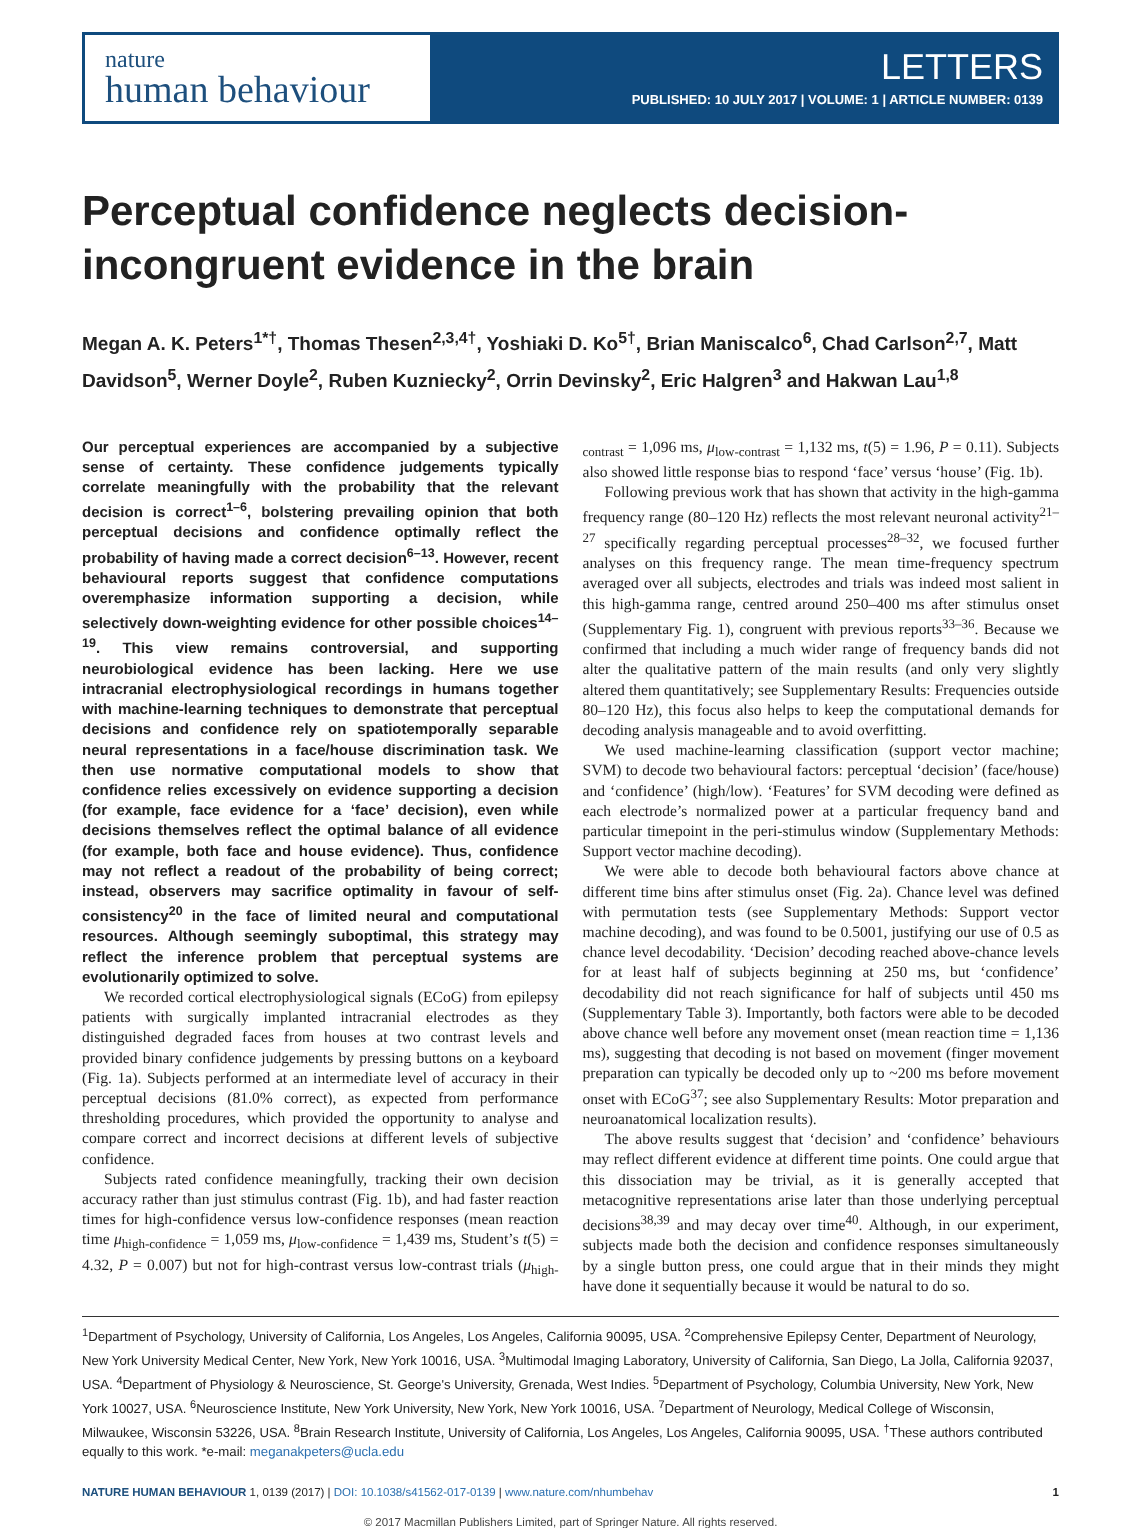nature
human behaviour
LETTERS
PUBLISHED: 10 JULY 2017 | VOLUME: 1 | ARTICLE NUMBER: 0139
Perceptual confidence neglects decision-incongruent evidence in the brain
Megan A. K. Peters<sup>1*†</sup>, Thomas Thesen<sup>2,3,4†</sup>, Yoshiaki D. Ko<sup>5†</sup>, Brian Maniscalco<sup>6</sup>, Chad Carlson<sup>2,7</sup>, Matt Davidson<sup>5</sup>, Werner Doyle<sup>2</sup>, Ruben Kuzniecky<sup>2</sup>, Orrin Devinsky<sup>2</sup>, Eric Halgren<sup>3</sup> and Hakwan Lau<sup>1,8</sup>
Our perceptual experiences are accompanied by a subjective sense of certainty. These confidence judgements typically correlate meaningfully with the probability that the relevant decision is correct<sup>1–6</sup>, bolstering prevailing opinion that both perceptual decisions and confidence optimally reflect the probability of having made a correct decision<sup>6–13</sup>. However, recent behavioural reports suggest that confidence computations overemphasize information supporting a decision, while selectively down-weighting evidence for other possible choices<sup>14–19</sup>. This view remains controversial, and supporting neurobiological evidence has been lacking. Here we use intracranial electrophysiological recordings in humans together with machine-learning techniques to demonstrate that perceptual decisions and confidence rely on spatiotemporally separable neural representations in a face/house discrimination task. We then use normative computational models to show that confidence relies excessively on evidence supporting a decision (for example, face evidence for a ‘face’ decision), even while decisions themselves reflect the optimal balance of all evidence (for example, both face and house evidence). Thus, confidence may not reflect a readout of the probability of being correct; instead, observers may sacrifice optimality in favour of self-consistency<sup>20</sup> in the face of limited neural and computational resources. Although seemingly suboptimal, this strategy may reflect the inference problem that perceptual systems are evolutionarily optimized to solve.
We recorded cortical electrophysiological signals (ECoG) from epilepsy patients with surgically implanted intracranial electrodes as they distinguished degraded faces from houses at two contrast levels and provided binary confidence judgements by pressing buttons on a keyboard (Fig. 1a). Subjects performed at an intermediate level of accuracy in their perceptual decisions (81.0% correct), as expected from performance thresholding procedures, which provided the opportunity to analyse and compare correct and incorrect decisions at different levels of subjective confidence.
Subjects rated confidence meaningfully, tracking their own decision accuracy rather than just stimulus contrast (Fig. 1b), and had faster reaction times for high-confidence versus low-confidence responses (mean reaction time μ<sub>high-confidence</sub> = 1,059 ms, μ<sub>low-confidence</sub> = 1,439 ms, Student’s t(5) = 4.32, P = 0.007) but not for high-contrast versus low-contrast trials (μ<sub>high-contrast</sub> = 1,096 ms, μ<sub>low-contrast</sub> = 1,132 ms, t(5) = 1.96, P = 0.11). Subjects also showed little response bias to respond ‘face’ versus ‘house’ (Fig. 1b).
Following previous work that has shown that activity in the high-gamma frequency range (80–120 Hz) reflects the most relevant neuronal activity<sup>21–27</sup> specifically regarding perceptual processes<sup>28–32</sup>, we focused further analyses on this frequency range. The mean time-frequency spectrum averaged over all subjects, electrodes and trials was indeed most salient in this high-gamma range, centred around 250–400 ms after stimulus onset (Supplementary Fig. 1), congruent with previous reports<sup>33–36</sup>. Because we confirmed that including a much wider range of frequency bands did not alter the qualitative pattern of the main results (and only very slightly altered them quantitatively; see Supplementary Results: Frequencies outside 80–120 Hz), this focus also helps to keep the computational demands for decoding analysis manageable and to avoid overfitting.
We used machine-learning classification (support vector machine; SVM) to decode two behavioural factors: perceptual ‘decision’ (face/house) and ‘confidence’ (high/low). ‘Features’ for SVM decoding were defined as each electrode’s normalized power at a particular frequency band and particular timepoint in the peri-stimulus window (Supplementary Methods: Support vector machine decoding).
We were able to decode both behavioural factors above chance at different time bins after stimulus onset (Fig. 2a). Chance level was defined with permutation tests (see Supplementary Methods: Support vector machine decoding), and was found to be 0.5001, justifying our use of 0.5 as chance level decodability. ‘Decision’ decoding reached above-chance levels for at least half of subjects beginning at 250 ms, but ‘confidence’ decodability did not reach significance for half of subjects until 450 ms (Supplementary Table 3). Importantly, both factors were able to be decoded above chance well before any movement onset (mean reaction time = 1,136 ms), suggesting that decoding is not based on movement (finger movement preparation can typically be decoded only up to ~200 ms before movement onset with ECoG<sup>37</sup>; see also Supplementary Results: Motor preparation and neuroanatomical localization results).
The above results suggest that ‘decision’ and ‘confidence’ behaviours may reflect different evidence at different time points. One could argue that this dissociation may be trivial, as it is generally accepted that metacognitive representations arise later than those underlying perceptual decisions<sup>38,39</sup> and may decay over time<sup>40</sup>. Although, in our experiment, subjects made both the decision and confidence responses simultaneously by a single button press, one could argue that in their minds they might have done it sequentially because it would be natural to do so.
<sup>1</sup> Department of Psychology, University of California, Los Angeles, Los Angeles, California 90095, USA. <sup>2</sup>Comprehensive Epilepsy Center, Department of Neurology, New York University Medical Center, New York, New York 10016, USA. <sup>3</sup>Multimodal Imaging Laboratory, University of California, San Diego, La Jolla, California 92037, USA. <sup>4</sup>Department of Physiology & Neuroscience, St. George's University, Grenada, West Indies. <sup>5</sup>Department of Psychology, Columbia University, New York, New York 10027, USA. <sup>6</sup>Neuroscience Institute, New York University, New York, New York 10016, USA. <sup>7</sup>Department of Neurology, Medical College of Wisconsin, Milwaukee, Wisconsin 53226, USA. <sup>8</sup>Brain Research Institute, University of California, Los Angeles, Los Angeles, California 90095, USA. <sup>†</sup>These authors contributed equally to this work. *e-mail: meganakpeters@ucla.edu
NATURE HUMAN BEHAVIOUR 1, 0139 (2017) | DOI: 10.1038/s41562-017-0139 | www.nature.com/nhumbehav 1
© 2017 Macmillan Publishers Limited, part of Springer Nature. All rights reserved.